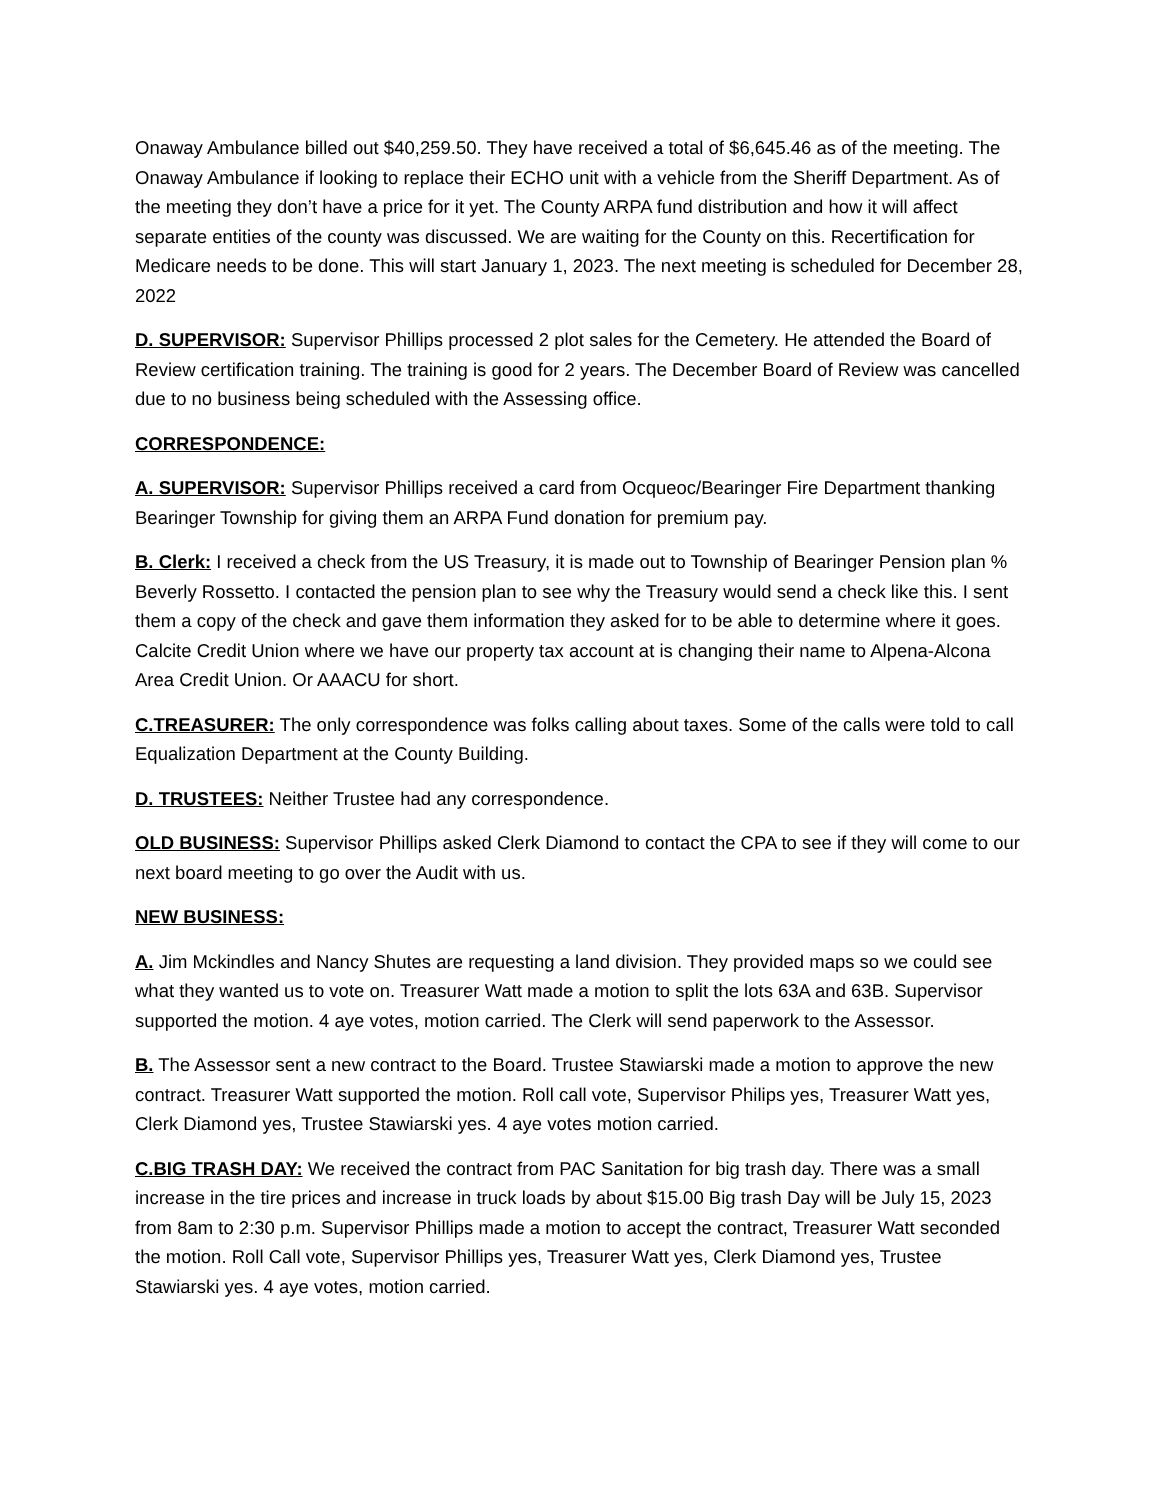Onaway Ambulance billed out $40,259.50. They have received a total of $6,645.46 as of the meeting. The Onaway Ambulance if looking to replace their ECHO unit with a vehicle from the Sheriff Department. As of the meeting they don’t have a price for it yet. The County ARPA fund distribution and how it will affect separate entities of the county was discussed. We are waiting for the County on this. Recertification for Medicare needs to be done. This will start January 1, 2023. The next meeting is scheduled for December 28, 2022
D. SUPERVISOR: Supervisor Phillips processed 2 plot sales for the Cemetery. He attended the Board of Review certification training. The training is good for 2 years. The December Board of Review was cancelled due to no business being scheduled with the Assessing office.
CORRESPONDENCE:
A. SUPERVISOR: Supervisor Phillips received a card from Ocqueoc/Bearinger Fire Department thanking Bearinger Township for giving them an ARPA Fund donation for premium pay.
B. Clerk: I received a check from the US Treasury, it is made out to Township of Bearinger Pension plan % Beverly Rossetto. I contacted the pension plan to see why the Treasury would send a check like this. I sent them a copy of the check and gave them information they asked for to be able to determine where it goes. Calcite Credit Union where we have our property tax account at is changing their name to Alpena-Alcona Area Credit Union. Or AAACU for short.
C.TREASURER: The only correspondence was folks calling about taxes. Some of the calls were told to call Equalization Department at the County Building.
D. TRUSTEES: Neither Trustee had any correspondence.
OLD BUSINESS: Supervisor Phillips asked Clerk Diamond to contact the CPA to see if they will come to our next board meeting to go over the Audit with us.
NEW BUSINESS:
A. Jim Mckindles and Nancy Shutes are requesting a land division. They provided maps so we could see what they wanted us to vote on. Treasurer Watt made a motion to split the lots 63A and 63B. Supervisor supported the motion. 4 aye votes, motion carried. The Clerk will send paperwork to the Assessor.
B. The Assessor sent a new contract to the Board. Trustee Stawiarski made a motion to approve the new contract. Treasurer Watt supported the motion. Roll call vote, Supervisor Philips yes, Treasurer Watt yes, Clerk Diamond yes, Trustee Stawiarski yes. 4 aye votes motion carried.
C.BIG TRASH DAY: We received the contract from PAC Sanitation for big trash day. There was a small increase in the tire prices and increase in truck loads by about $15.00 Big trash Day will be July 15, 2023 from 8am to 2:30 p.m. Supervisor Phillips made a motion to accept the contract, Treasurer Watt seconded the motion. Roll Call vote, Supervisor Phillips yes, Treasurer Watt yes, Clerk Diamond yes, Trustee Stawiarski yes. 4 aye votes, motion carried.